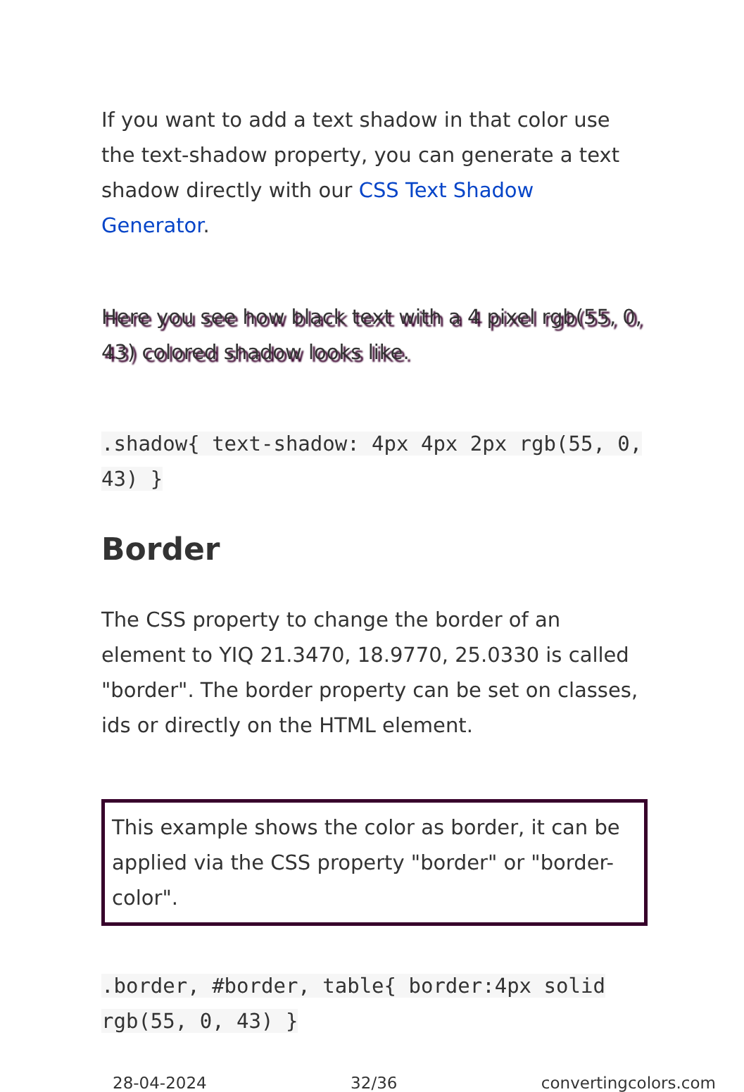If you want to add a text shadow in that color use the text-shadow property, you can generate a text shadow directly with our CSS Text Shadow Generator.
Here you see how black text with a 4 pixel rgb(55, 0, 43) colored shadow looks like.
.shadow{ text-shadow: 4px 4px 2px rgb(55, 0, 43) }
Border
The CSS property to change the border of an element to YIQ 21.3470, 18.9770, 25.0330 is called "border". The border property can be set on classes, ids or directly on the HTML element.
This example shows the color as border, it can be applied via the CSS property "border" or "border-color".
.border, #border, table{ border:4px solid rgb(55, 0, 43) }
28-04-2024 32/36 convertingcolors.com